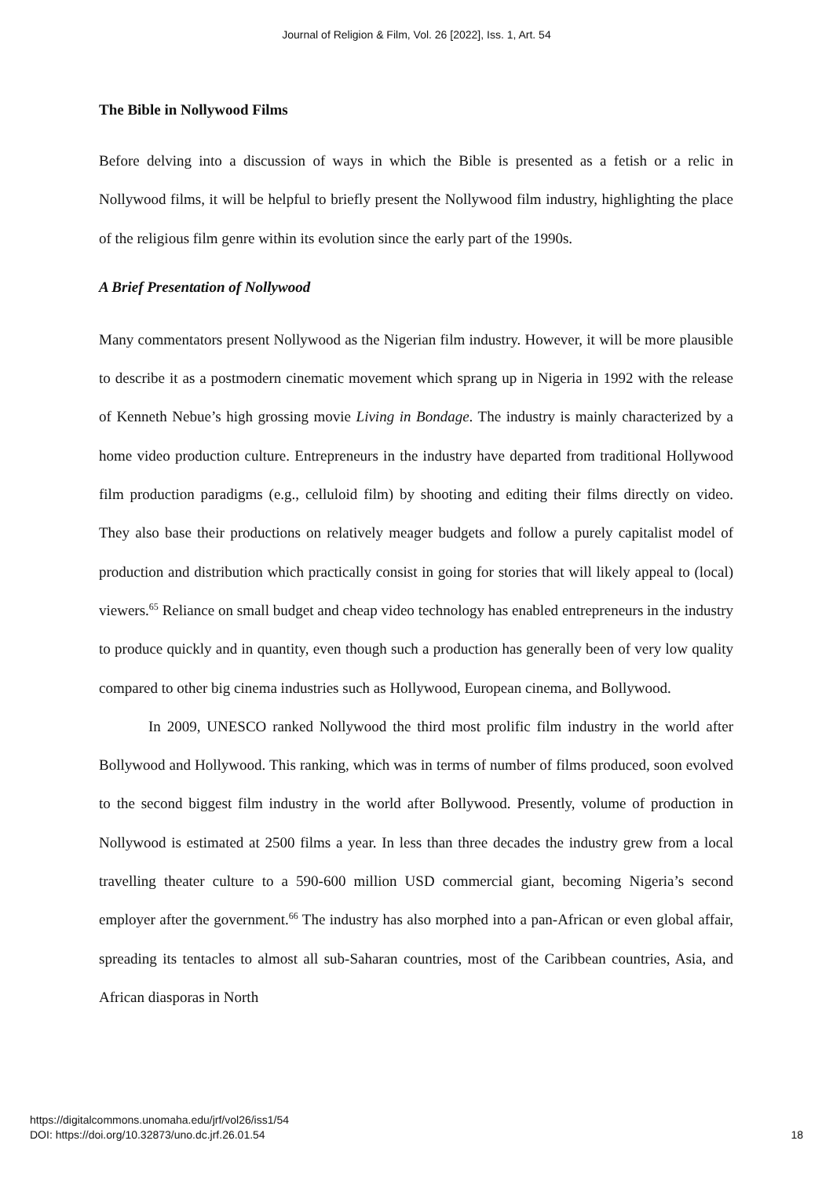Journal of Religion & Film, Vol. 26 [2022], Iss. 1, Art. 54
The Bible in Nollywood Films
Before delving into a discussion of ways in which the Bible is presented as a fetish or a relic in Nollywood films, it will be helpful to briefly present the Nollywood film industry, highlighting the place of the religious film genre within its evolution since the early part of the 1990s.
A Brief Presentation of Nollywood
Many commentators present Nollywood as the Nigerian film industry. However, it will be more plausible to describe it as a postmodern cinematic movement which sprang up in Nigeria in 1992 with the release of Kenneth Nebue’s high grossing movie Living in Bondage. The industry is mainly characterized by a home video production culture. Entrepreneurs in the industry have departed from traditional Hollywood film production paradigms (e.g., celluloid film) by shooting and editing their films directly on video. They also base their productions on relatively meager budgets and follow a purely capitalist model of production and distribution which practically consist in going for stories that will likely appeal to (local) viewers.<sup>65</sup> Reliance on small budget and cheap video technology has enabled entrepreneurs in the industry to produce quickly and in quantity, even though such a production has generally been of very low quality compared to other big cinema industries such as Hollywood, European cinema, and Bollywood.
In 2009, UNESCO ranked Nollywood the third most prolific film industry in the world after Bollywood and Hollywood. This ranking, which was in terms of number of films produced, soon evolved to the second biggest film industry in the world after Bollywood. Presently, volume of production in Nollywood is estimated at 2500 films a year. In less than three decades the industry grew from a local travelling theater culture to a 590-600 million USD commercial giant, becoming Nigeria’s second employer after the government.<sup>66</sup> The industry has also morphed into a pan-African or even global affair, spreading its tentacles to almost all sub-Saharan countries, most of the Caribbean countries, Asia, and African diasporas in North
https://digitalcommons.unomaha.edu/jrf/vol26/iss1/54
DOI: https://doi.org/10.32873/uno.dc.jrf.26.01.54
18